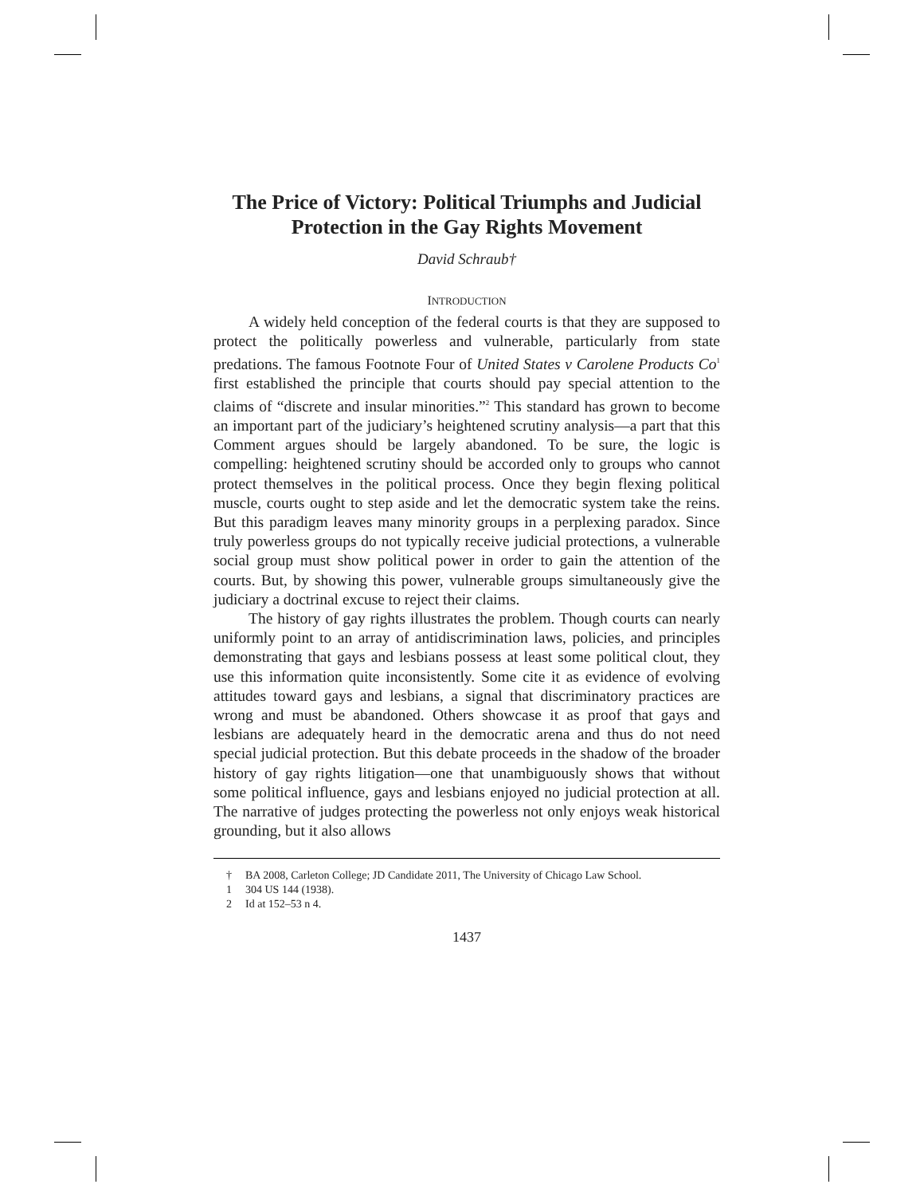The Price of Victory: Political Triumphs and Judicial Protection in the Gay Rights Movement
David Schraub†
INTRODUCTION
A widely held conception of the federal courts is that they are supposed to protect the politically powerless and vulnerable, particularly from state predations. The famous Footnote Four of United States v Carolene Products Co<sup>1</sup> first established the principle that courts should pay special attention to the claims of “discrete and insular minorities.”<sup>2</sup> This standard has grown to become an important part of the judiciary’s heightened scrutiny analysis—a part that this Comment argues should be largely abandoned. To be sure, the logic is compelling: heightened scrutiny should be accorded only to groups who cannot protect themselves in the political process. Once they begin flexing political muscle, courts ought to step aside and let the democratic system take the reins. But this paradigm leaves many minority groups in a perplexing paradox. Since truly powerless groups do not typically receive judicial protections, a vulnerable social group must show political power in order to gain the attention of the courts. But, by showing this power, vulnerable groups simultaneously give the judiciary a doctrinal excuse to reject their claims.
The history of gay rights illustrates the problem. Though courts can nearly uniformly point to an array of antidiscrimination laws, policies, and principles demonstrating that gays and lesbians possess at least some political clout, they use this information quite inconsistently. Some cite it as evidence of evolving attitudes toward gays and lesbians, a signal that discriminatory practices are wrong and must be abandoned. Others showcase it as proof that gays and lesbians are adequately heard in the democratic arena and thus do not need special judicial protection. But this debate proceeds in the shadow of the broader history of gay rights litigation—one that unambiguously shows that without some political influence, gays and lesbians enjoyed no judicial protection at all. The narrative of judges protecting the powerless not only enjoys weak historical grounding, but it also allows
† BA 2008, Carleton College; JD Candidate 2011, The University of Chicago Law School.
1 304 US 144 (1938).
2 Id at 152–53 n 4.
1437